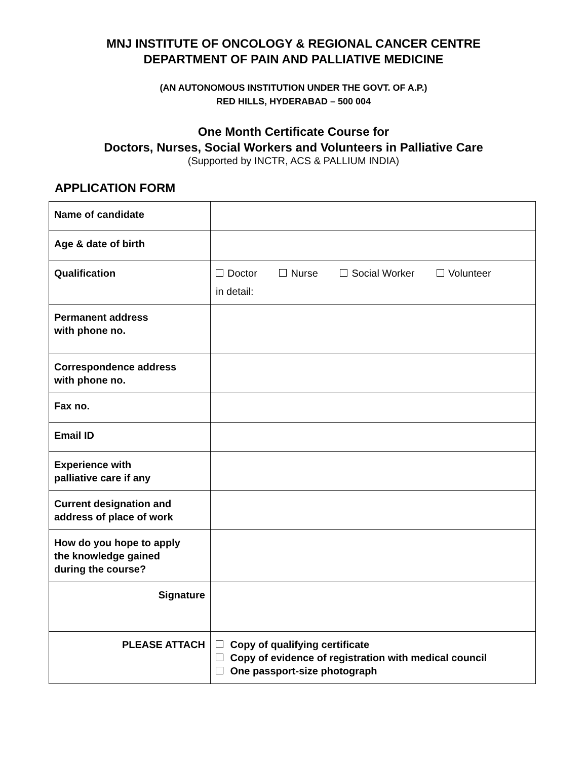MNJ INSTITUTE OF ONCOLOGY & REGIONAL CANCER CENTRE
DEPARTMENT OF PAIN AND PALLIATIVE MEDICINE
(AN AUTONOMOUS INSTITUTION UNDER THE GOVT. OF A.P.)
RED HILLS, HYDERABAD – 500 004
One Month Certificate Course for
Doctors, Nurses, Social Workers and Volunteers in Palliative Care
(Supported by INCTR, ACS & PALLIUM INDIA)
APPLICATION FORM
| Name of candidate | |
| Age & date of birth | |
| Qualification | Doctor Nurse Social Worker Volunteer in detail: |
| Permanent address with phone no. | |
| Correspondence address with phone no. | |
| Fax no. | |
| Email ID | |
| Experience with palliative care if any | |
| Current designation and address of place of work | |
| How do you hope to apply the knowledge gained during the course? | |
| Signature | |
| PLEASE ATTACH | Copy of qualifying certificate Copy of evidence of registration with medical council One passport-size photograph |